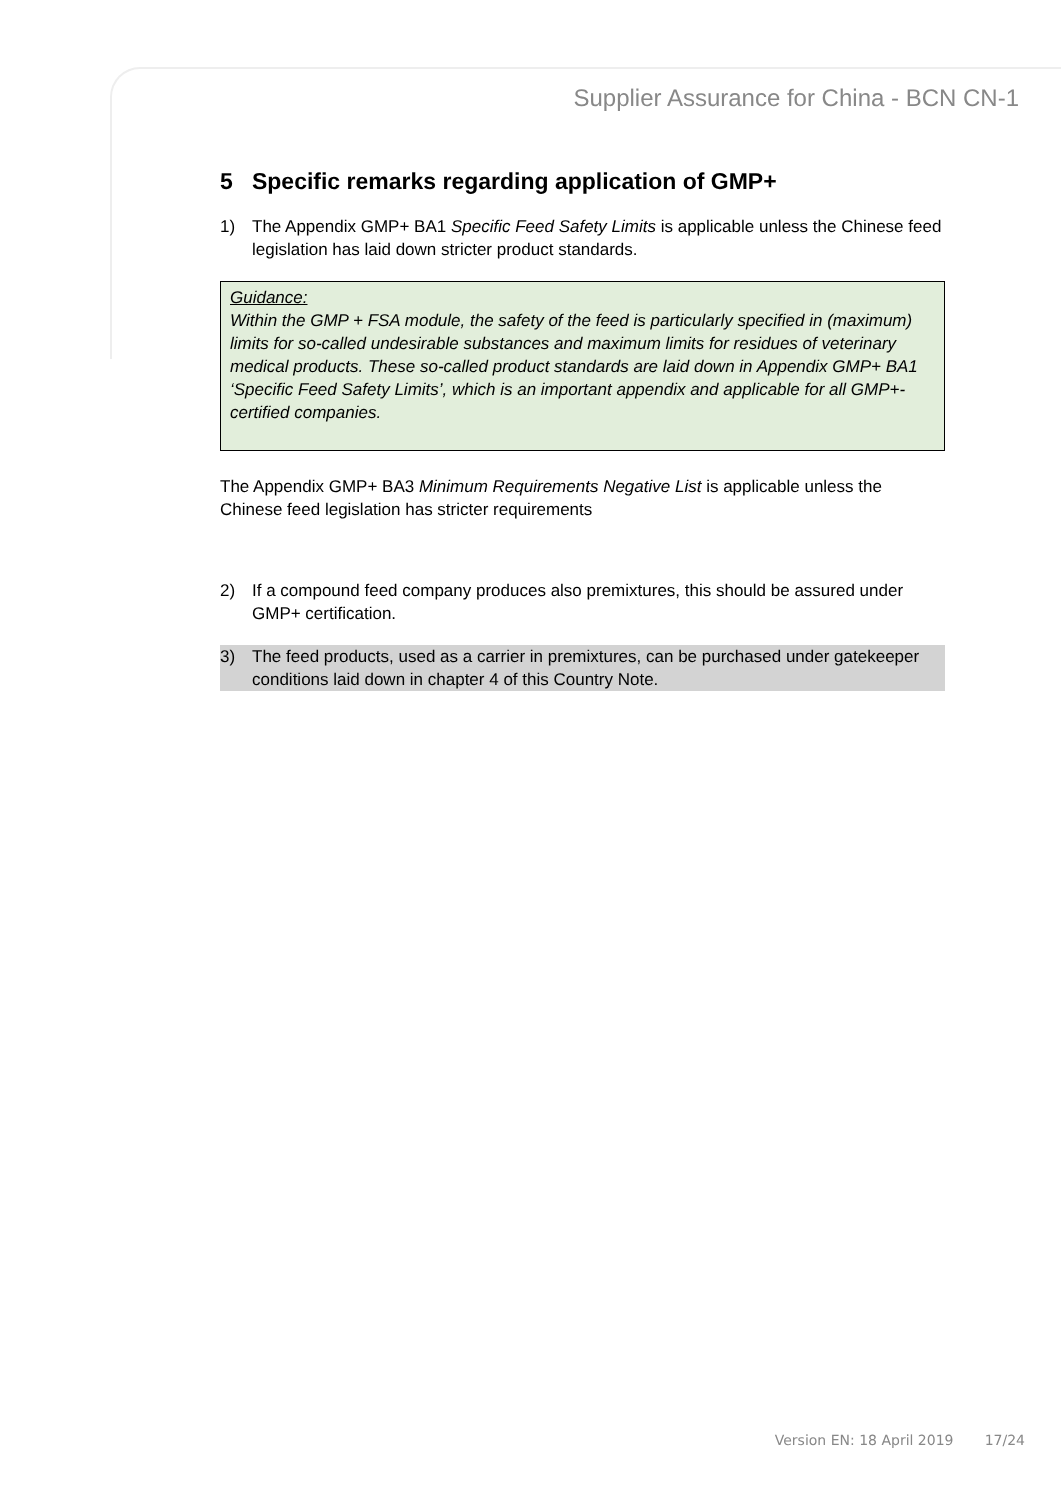Supplier Assurance for China - BCN CN-1
5 Specific remarks regarding application of GMP+
1) The Appendix GMP+ BA1 Specific Feed Safety Limits is applicable unless the Chinese feed legislation has laid down stricter product standards.
Guidance:
Within the GMP + FSA module, the safety of the feed is particularly specified in (maximum) limits for so-called undesirable substances and maximum limits for residues of veterinary medical products. These so-called product standards are laid down in Appendix GMP+ BA1 ‘Specific Feed Safety Limits’, which is an important appendix and applicable for all GMP+-certified companies.
The Appendix GMP+ BA3 Minimum Requirements Negative List is applicable unless the Chinese feed legislation has stricter requirements
2) If a compound feed company produces also premixtures, this should be assured under GMP+ certification.
3) The feed products, used as a carrier in premixtures, can be purchased under gatekeeper conditions laid down in chapter 4 of this Country Note.
Version EN: 18 April 2019 17/24